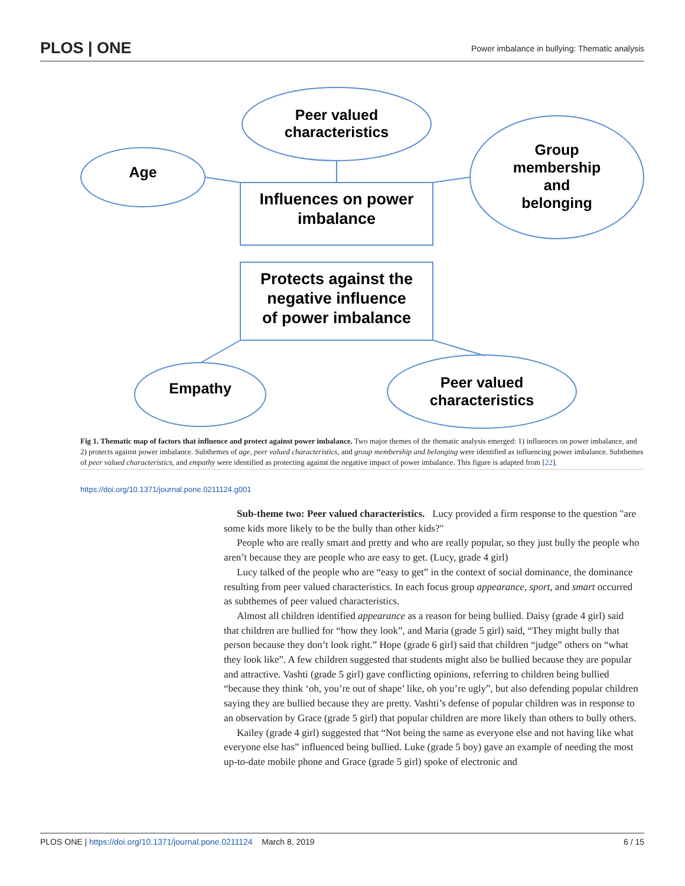PLOS | ONE Power imbalance in bullying: Thematic analysis
Peer valued
characteristics
Age
Group
membership
and
belonging
Influences on power
imbalance
Protects against the
negative influence
of power imbalance
Empathy
Peer valued
characteristics
Fig 1. Thematic map of factors that influence and protect against power imbalance. Two major themes of the thematic analysis emerged: 1) influences on power imbalance, and 2) protects against power imbalance. Subthemes of age, peer valued characteristics, and group membership and belonging were identified as influencing power imbalance. Subthemes of peer valued characteristics, and empathy were identified as protecting against the negative impact of power imbalance. This figure is adapted from [22].
https://doi.org/10.1371/journal.pone.0211124.g001
Sub-theme two: Peer valued characteristics. Lucy provided a firm response to the question "are some kids more likely to be the bully than other kids?"
People who are really smart and pretty and who are really popular, so they just bully the people who aren’t because they are people who are easy to get. (Lucy, grade 4 girl)
Lucy talked of the people who are “easy to get” in the context of social dominance, the dominance resulting from peer valued characteristics. In each focus group appearance, sport, and smart occurred as subthemes of peer valued characteristics.
Almost all children identified appearance as a reason for being bullied. Daisy (grade 4 girl) said that children are bullied for “how they look”, and Maria (grade 5 girl) said, “They might bully that person because they don’t look right.” Hope (grade 6 girl) said that children “judge” others on “what they look like”. A few children suggested that students might also be bullied because they are popular and attractive. Vashti (grade 5 girl) gave conflicting opinions, referring to children being bullied “because they think ‘oh, you’re out of shape’ like, oh you’re ugly”, but also defending popular children saying they are bullied because they are pretty. Vashti’s defense of popular children was in response to an observation by Grace (grade 5 girl) that popular children are more likely than others to bully others.
Kailey (grade 4 girl) suggested that “Not being the same as everyone else and not having like what everyone else has” influenced being bullied. Luke (grade 5 boy) gave an example of needing the most up-to-date mobile phone and Grace (grade 5 girl) spoke of electronic and
PLOS ONE | https://doi.org/10.1371/journal.pone.0211124 March 8, 2019 6 / 15